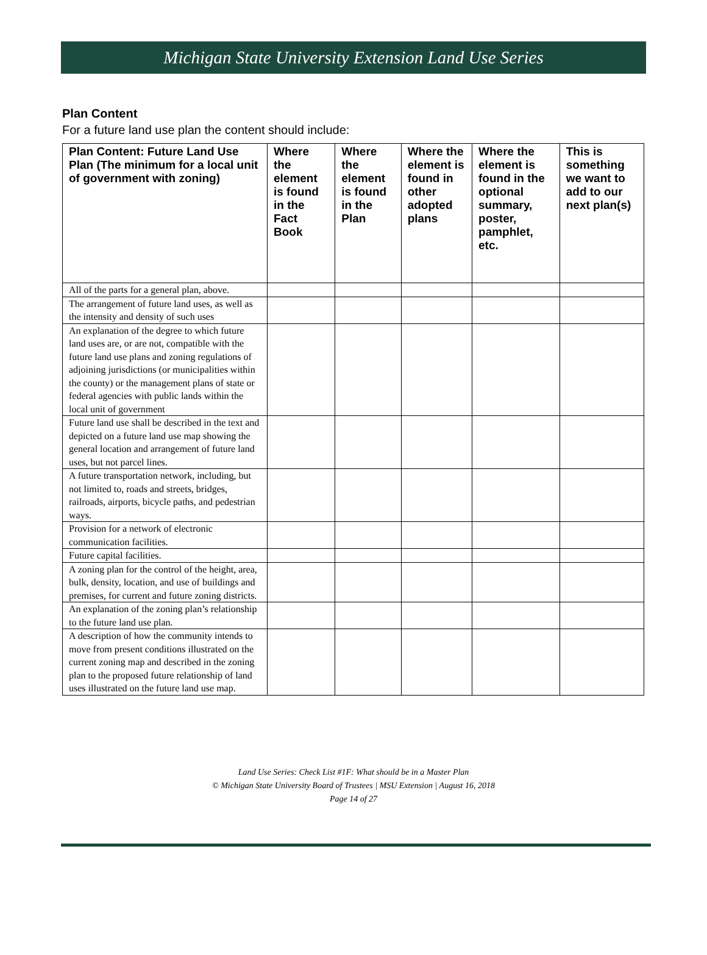Michigan State University Extension Land Use Series
Plan Content
For a future land use plan the content should include:
| Plan Content: Future Land Use Plan (The minimum for a local unit of government with zoning) | Where the element is found in the Fact Book | Where the element is found in the Plan | Where the element is found in other adopted plans | Where the element is found in the optional summary, poster, pamphlet, etc. | This is something we want to add to our next plan(s) |
| --- | --- | --- | --- | --- | --- |
| All of the parts for a general plan, above. | | | | | |
| The arrangement of future land uses, as well as the intensity and density of such uses | | | | | |
| An explanation of the degree to which future land uses are, or are not, compatible with the future land use plans and zoning regulations of adjoining jurisdictions (or municipalities within the county) or the management plans of state or federal agencies with public lands within the local unit of government | | | | | |
| Future land use shall be described in the text and depicted on a future land use map showing the general location and arrangement of future land uses, but not parcel lines. | | | | | |
| A future transportation network, including, but not limited to, roads and streets, bridges, railroads, airports, bicycle paths, and pedestrian ways. | | | | | |
| Provision for a network of electronic communication facilities. | | | | | |
| Future capital facilities. | | | | | |
| A zoning plan for the control of the height, area, bulk, density, location, and use of buildings and premises, for current and future zoning districts. | | | | | |
| An explanation of the zoning plan’s relationship to the future land use plan. | | | | | |
| A description of how the community intends to move from present conditions illustrated on the current zoning map and described in the zoning plan to the proposed future relationship of land uses illustrated on the future land use map. | | | | | |
Land Use Series: Check List #1F: What should be in a Master Plan
© Michigan State University Board of Trustees | MSU Extension | August 16, 2018
Page 14 of 27